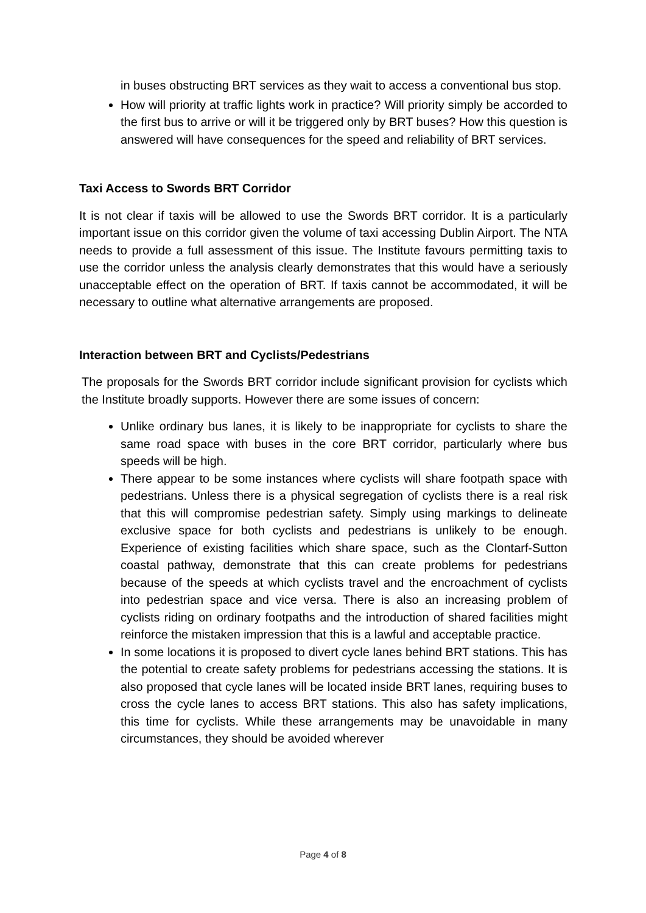in buses obstructing BRT services as they wait to access a conventional bus stop.
How will priority at traffic lights work in practice? Will priority simply be accorded to the first bus to arrive or will it be triggered only by BRT buses? How this question is answered will have consequences for the speed and reliability of BRT services.
Taxi Access to Swords BRT Corridor
It is not clear if taxis will be allowed to use the Swords BRT corridor. It is a particularly important issue on this corridor given the volume of taxi accessing Dublin Airport. The NTA needs to provide a full assessment of this issue. The Institute favours permitting taxis to use the corridor unless the analysis clearly demonstrates that this would have a seriously unacceptable effect on the operation of BRT. If taxis cannot be accommodated, it will be necessary to outline what alternative arrangements are proposed.
Interaction between BRT and Cyclists/Pedestrians
The proposals for the Swords BRT corridor include significant provision for cyclists which the Institute broadly supports. However there are some issues of concern:
Unlike ordinary bus lanes, it is likely to be inappropriate for cyclists to share the same road space with buses in the core BRT corridor, particularly where bus speeds will be high.
There appear to be some instances where cyclists will share footpath space with pedestrians. Unless there is a physical segregation of cyclists there is a real risk that this will compromise pedestrian safety. Simply using markings to delineate exclusive space for both cyclists and pedestrians is unlikely to be enough. Experience of existing facilities which share space, such as the Clontarf-Sutton coastal pathway, demonstrate that this can create problems for pedestrians because of the speeds at which cyclists travel and the encroachment of cyclists into pedestrian space and vice versa. There is also an increasing problem of cyclists riding on ordinary footpaths and the introduction of shared facilities might reinforce the mistaken impression that this is a lawful and acceptable practice.
In some locations it is proposed to divert cycle lanes behind BRT stations. This has the potential to create safety problems for pedestrians accessing the stations. It is also proposed that cycle lanes will be located inside BRT lanes, requiring buses to cross the cycle lanes to access BRT stations. This also has safety implications, this time for cyclists. While these arrangements may be unavoidable in many circumstances, they should be avoided wherever
Page 4 of 8